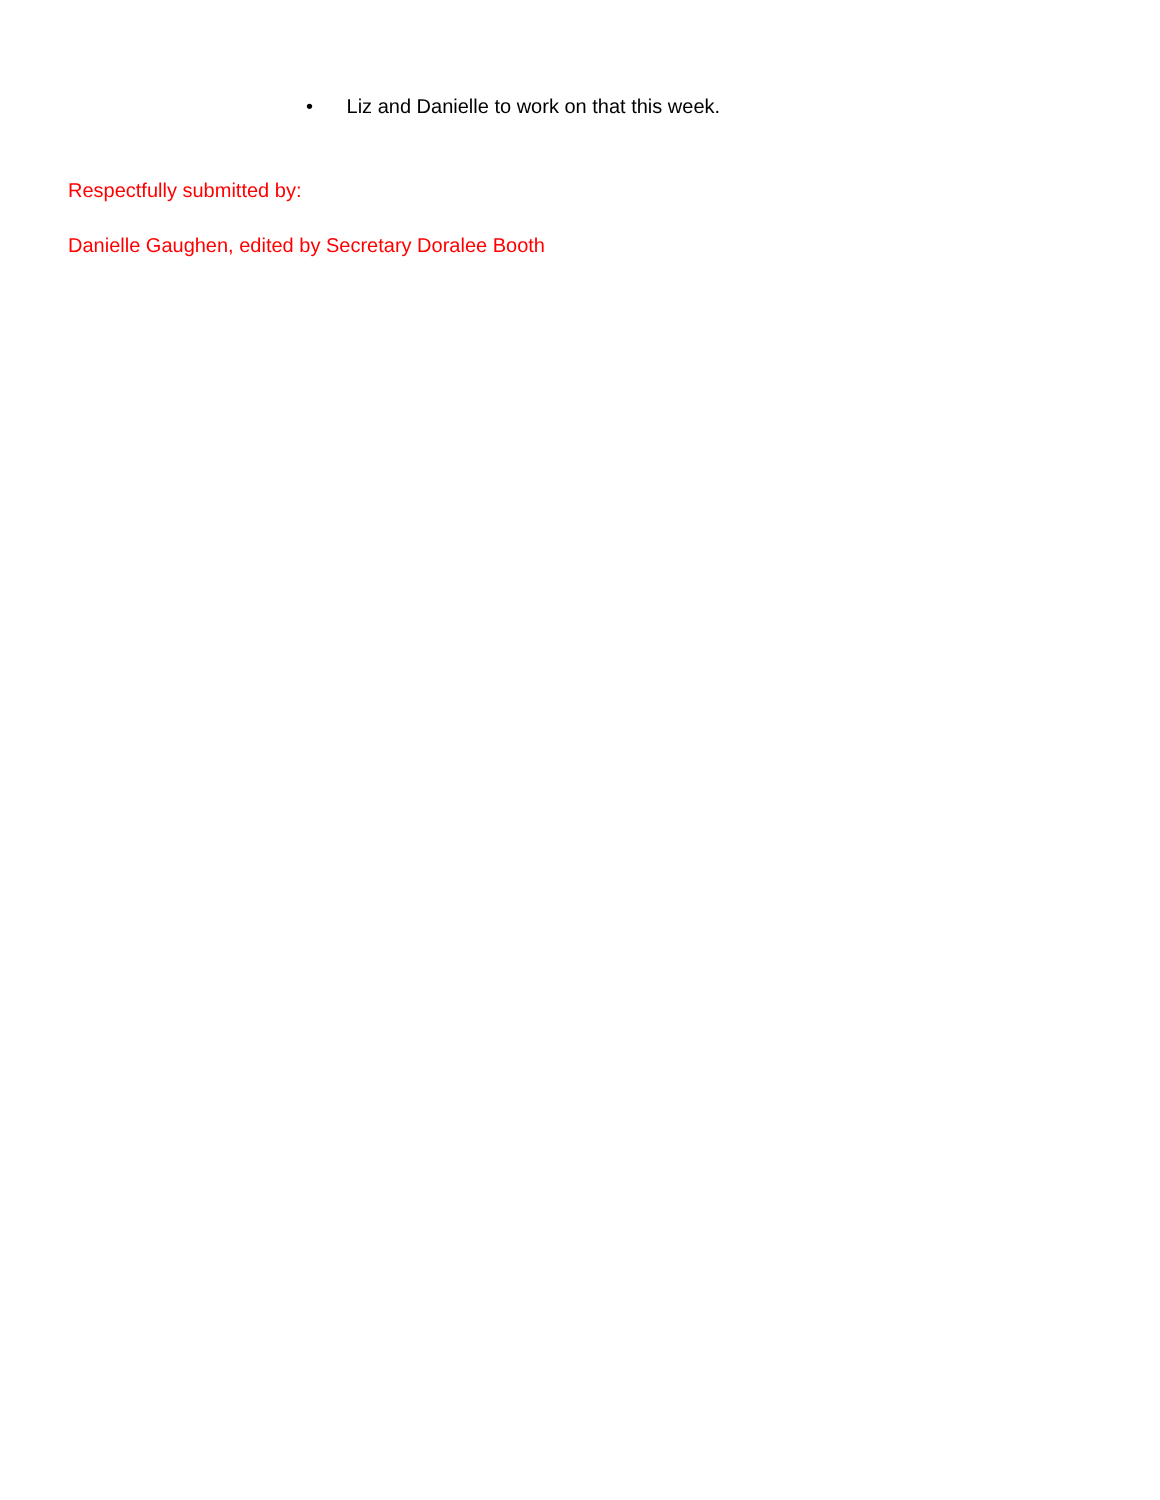• Liz and Danielle to work on that this week.
Respectfully submitted by:
Danielle Gaughen, edited by Secretary Doralee Booth